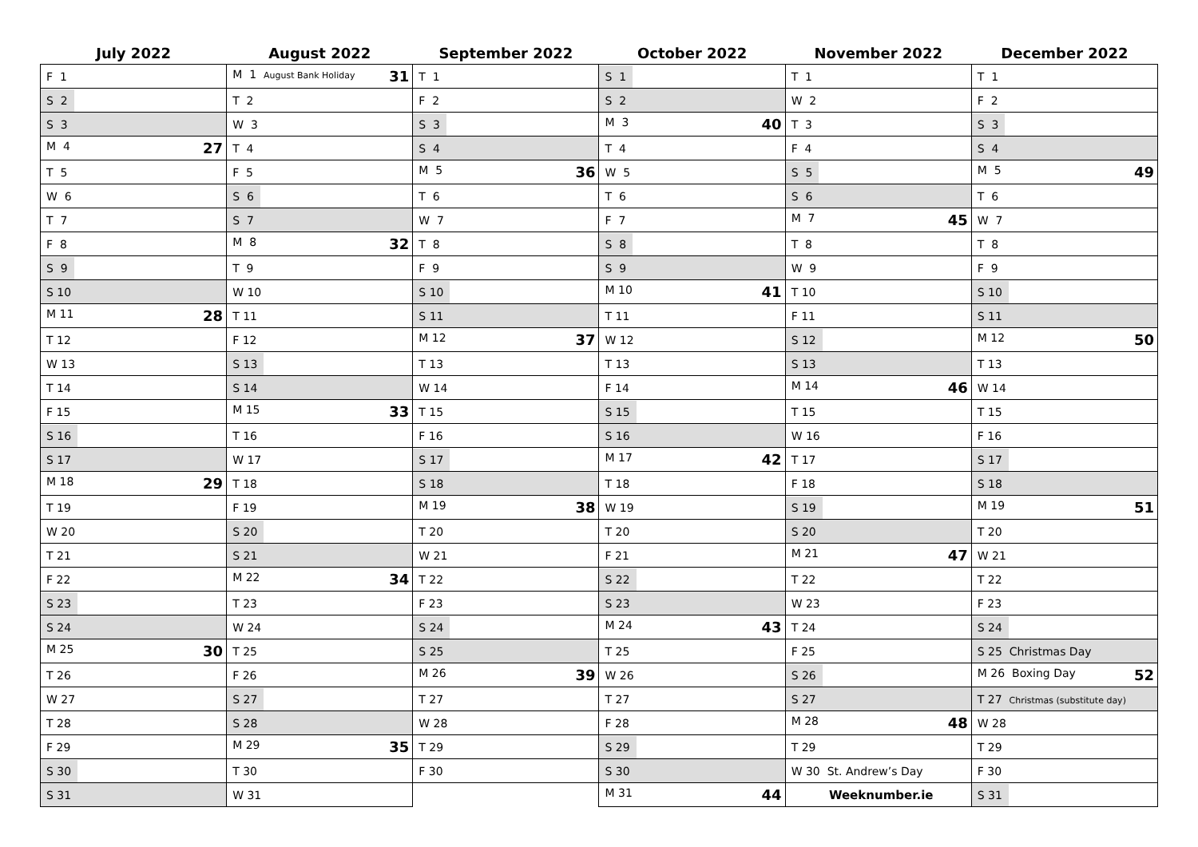| July 2022 | August 2022 | September 2022 | October 2022 | November 2022 | December 2022 |
| --- | --- | --- | --- | --- | --- |
| F 1 | M 1 August Bank Holiday 31 | T 1 | S 1 | T 1 | T 1 |
| S 2 | T 2 | F 2 | S 2 | W 2 | F 2 |
| S 3 | W 3 | S 3 | M 3 40 | T 3 | S 3 |
| M 4 27 | T 4 | S 4 | T 4 | F 4 | S 4 |
| T 5 | F 5 | M 5 36 | W 5 | S 5 | M 5 49 |
| W 6 | S 6 | T 6 | T 6 | S 6 | T 6 |
| T 7 | S 7 | W 7 | F 7 | M 7 45 | W 7 |
| F 8 | M 8 32 | T 8 | S 8 | T 8 | T 8 |
| S 9 | T 9 | F 9 | S 9 | W 9 | F 9 |
| S 10 | W 10 | S 10 | M 10 41 | T 10 | S 10 |
| M 11 28 | T 11 | S 11 | T 11 | F 11 | S 11 |
| T 12 | F 12 | M 12 37 | W 12 | S 12 | M 12 50 |
| W 13 | S 13 | T 13 | T 13 | S 13 | T 13 |
| T 14 | S 14 | W 14 | F 14 | M 14 46 | W 14 |
| F 15 | M 15 33 | T 15 | S 15 | T 15 | T 15 |
| S 16 | T 16 | F 16 | S 16 | W 16 | F 16 |
| S 17 | W 17 | S 17 | M 17 42 | T 17 | S 17 |
| M 18 29 | T 18 | S 18 | T 18 | F 18 | S 18 |
| T 19 | F 19 | M 19 38 | W 19 | S 19 | M 19 51 |
| W 20 | S 20 | T 20 | T 20 | S 20 | T 20 |
| T 21 | S 21 | W 21 | F 21 | M 21 47 | W 21 |
| F 22 | M 22 34 | T 22 | S 22 | T 22 | T 22 |
| S 23 | T 23 | F 23 | S 23 | W 23 | F 23 |
| S 24 | W 24 | S 24 | M 24 43 | T 24 | S 24 |
| M 25 30 | T 25 | S 25 | T 25 | F 25 | S 25 Christmas Day |
| T 26 | F 26 | M 26 39 | W 26 | S 26 | M 26 Boxing Day 52 |
| W 27 | S 27 | T 27 | T 27 | S 27 | T 27 Christmas (substitute day) |
| T 28 | S 28 | W 28 | F 28 | M 28 48 | W 28 |
| F 29 | M 29 35 | T 29 | S 29 | T 29 | T 29 |
| S 30 | T 30 | F 30 | S 30 | W 30 St. Andrew’s Day | F 30 |
| S 31 | W 31 | | M 31 44 | Weeknumber.ie | S 31 |